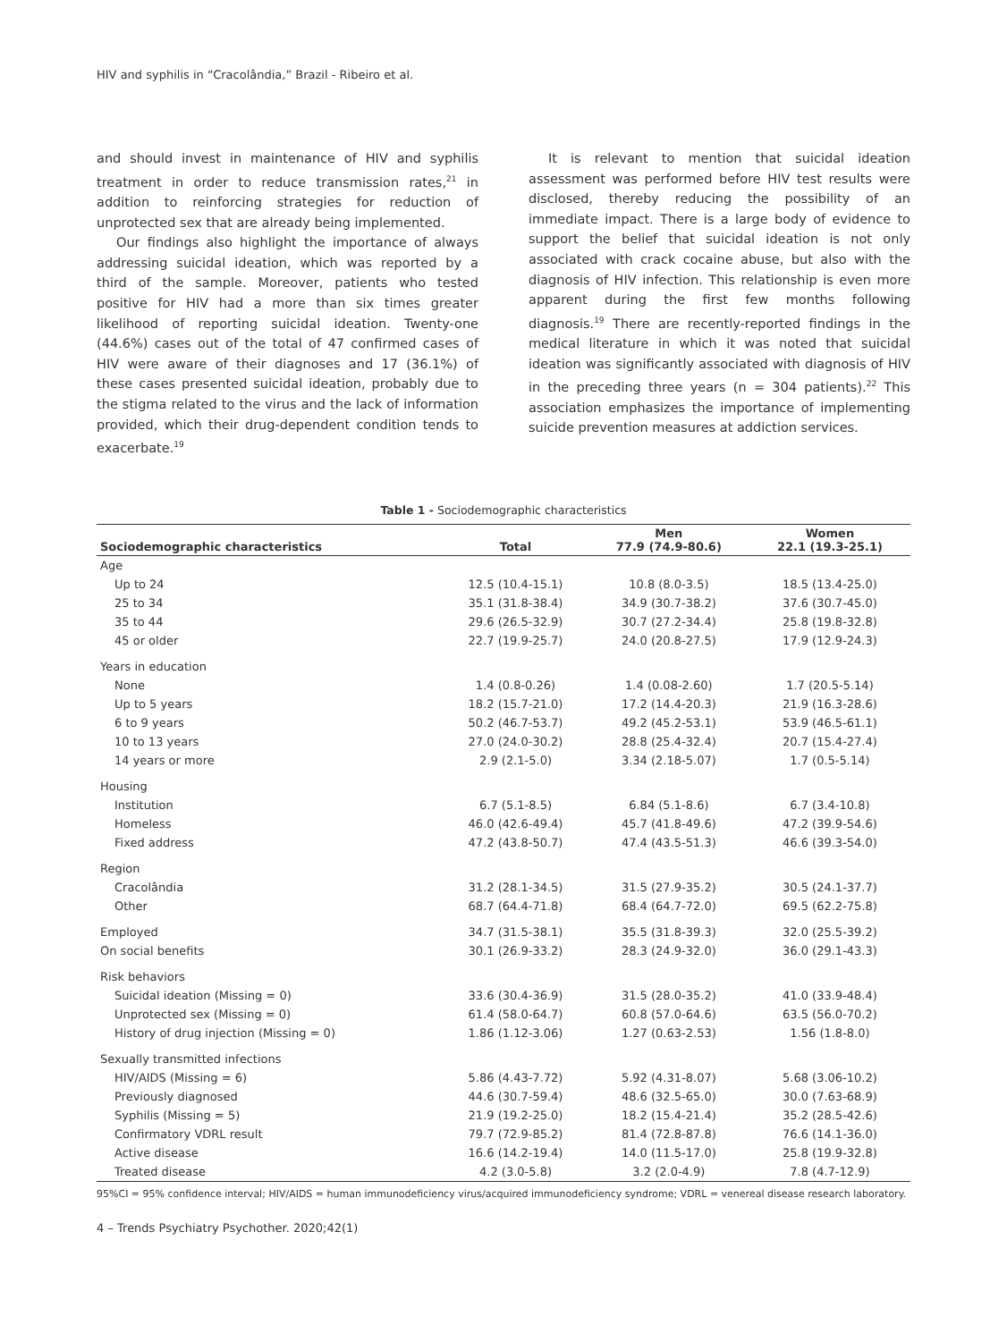HIV and syphilis in “Cracolândia,” Brazil - Ribeiro et al.
and should invest in maintenance of HIV and syphilis treatment in order to reduce transmission rates,<sup>21</sup> in addition to reinforcing strategies for reduction of unprotected sex that are already being implemented.
Our findings also highlight the importance of always addressing suicidal ideation, which was reported by a third of the sample. Moreover, patients who tested positive for HIV had a more than six times greater likelihood of reporting suicidal ideation. Twenty-one (44.6%) cases out of the total of 47 confirmed cases of HIV were aware of their diagnoses and 17 (36.1%) of these cases presented suicidal ideation, probably due to the stigma related to the virus and the lack of information provided, which their drug-dependent condition tends to exacerbate.<sup>19</sup>
It is relevant to mention that suicidal ideation assessment was performed before HIV test results were disclosed, thereby reducing the possibility of an immediate impact. There is a large body of evidence to support the belief that suicidal ideation is not only associated with crack cocaine abuse, but also with the diagnosis of HIV infection. This relationship is even more apparent during the first few months following diagnosis.<sup>19</sup> There are recently-reported findings in the medical literature in which it was noted that suicidal ideation was significantly associated with diagnosis of HIV in the preceding three years (n = 304 patients).<sup>22</sup> This association emphasizes the importance of implementing suicide prevention measures at addiction services.
Table 1 - Sociodemographic characteristics
| Sociodemographic characteristics | Total | Men 77.9 (74.9-80.6) | Women 22.1 (19.3-25.1) |
| --- | --- | --- | --- |
| Age | | | |
| Up to 24 | 12.5 (10.4-15.1) | 10.8 (8.0-3.5) | 18.5 (13.4-25.0) |
| 25 to 34 | 35.1 (31.8-38.4) | 34.9 (30.7-38.2) | 37.6 (30.7-45.0) |
| 35 to 44 | 29.6 (26.5-32.9) | 30.7 (27.2-34.4) | 25.8 (19.8-32.8) |
| 45 or older | 22.7 (19.9-25.7) | 24.0 (20.8-27.5) | 17.9 (12.9-24.3) |
| Years in education | | | |
| None | 1.4 (0.8-0.26) | 1.4 (0.08-2.60) | 1.7 (20.5-5.14) |
| Up to 5 years | 18.2 (15.7-21.0) | 17.2 (14.4-20.3) | 21.9 (16.3-28.6) |
| 6 to 9 years | 50.2 (46.7-53.7) | 49.2 (45.2-53.1) | 53.9 (46.5-61.1) |
| 10 to 13 years | 27.0 (24.0-30.2) | 28.8 (25.4-32.4) | 20.7 (15.4-27.4) |
| 14 years or more | 2.9 (2.1-5.0) | 3.34 (2.18-5.07) | 1.7 (0.5-5.14) |
| Housing | | | |
| Institution | 6.7 (5.1-8.5) | 6.84 (5.1-8.6) | 6.7 (3.4-10.8) |
| Homeless | 46.0 (42.6-49.4) | 45.7 (41.8-49.6) | 47.2 (39.9-54.6) |
| Fixed address | 47.2 (43.8-50.7) | 47.4 (43.5-51.3) | 46.6 (39.3-54.0) |
| Region | | | |
| Cracolândia | 31.2 (28.1-34.5) | 31.5 (27.9-35.2) | 30.5 (24.1-37.7) |
| Other | 68.7 (64.4-71.8) | 68.4 (64.7-72.0) | 69.5 (62.2-75.8) |
| Employed | 34.7 (31.5-38.1) | 35.5 (31.8-39.3) | 32.0 (25.5-39.2) |
| On social benefits | 30.1 (26.9-33.2) | 28.3 (24.9-32.0) | 36.0 (29.1-43.3) |
| Risk behaviors | | | |
| Suicidal ideation (Missing = 0) | 33.6 (30.4-36.9) | 31.5 (28.0-35.2) | 41.0 (33.9-48.4) |
| Unprotected sex (Missing = 0) | 61.4 (58.0-64.7) | 60.8 (57.0-64.6) | 63.5 (56.0-70.2) |
| History of drug injection (Missing = 0) | 1.86 (1.12-3.06) | 1.27 (0.63-2.53) | 1.56 (1.8-8.0) |
| Sexually transmitted infections | | | |
| HIV/AIDS (Missing = 6) | 5.86 (4.43-7.72) | 5.92 (4.31-8.07) | 5.68 (3.06-10.2) |
| Previously diagnosed | 44.6 (30.7-59.4) | 48.6 (32.5-65.0) | 30.0 (7.63-68.9) |
| Syphilis (Missing = 5) | 21.9 (19.2-25.0) | 18.2 (15.4-21.4) | 35.2 (28.5-42.6) |
| Confirmatory VDRL result | 79.7 (72.9-85.2) | 81.4 (72.8-87.8) | 76.6 (14.1-36.0) |
| Active disease | 16.6 (14.2-19.4) | 14.0 (11.5-17.0) | 25.8 (19.9-32.8) |
| Treated disease | 4.2 (3.0-5.8) | 3.2 (2.0-4.9) | 7.8 (4.7-12.9) |
95%CI = 95% confidence interval; HIV/AIDS = human immunodeficiency virus/acquired immunodeficiency syndrome; VDRL = venereal disease research laboratory.
4 – Trends Psychiatry Psychother. 2020;42(1)